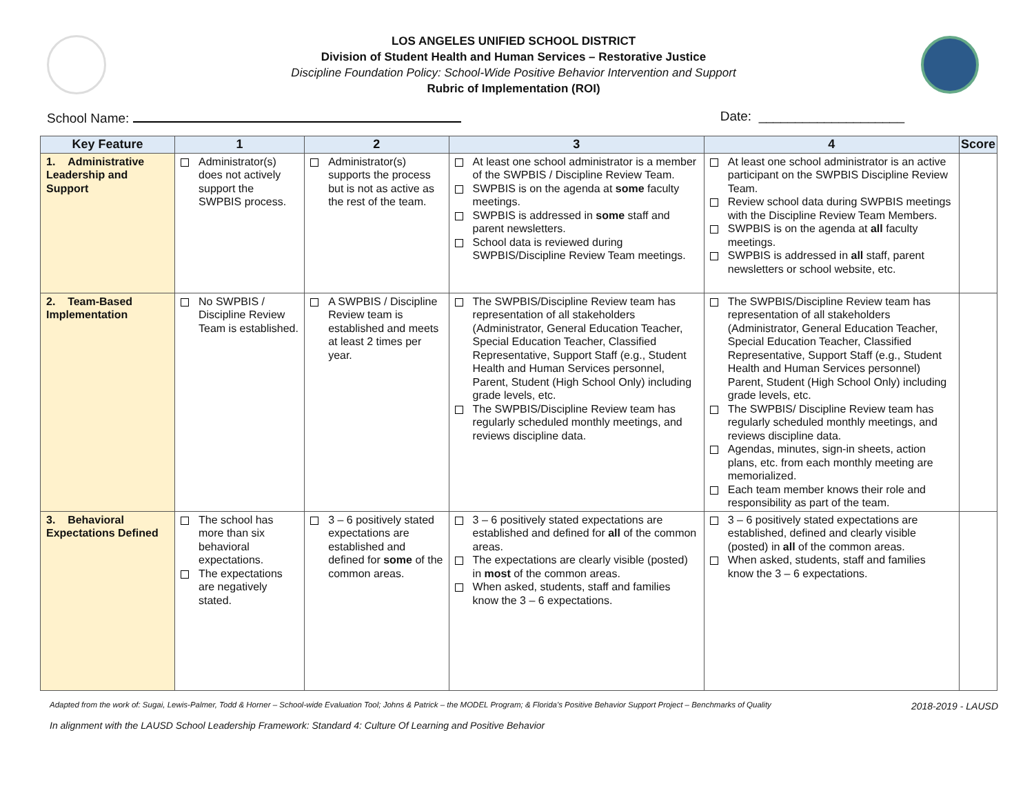LOS ANGELES UNIFIED SCHOOL DISTRICT
Division of Student Health and Human Services – Restorative Justice
Discipline Foundation Policy: School-Wide Positive Behavior Intervention and Support
Rubric of Implementation (ROI)
School Name: Date: ____________________
| Key Feature | 1 | 2 | 3 | 4 | Score |
| --- | --- | --- | --- | --- | --- |
| 1. Administrative Leadership and Support | Administrator(s) does not actively support the SWPBIS process. | Administrator(s) supports the process but is not as active as the rest of the team. | At least one school administrator is a member of the SWPBIS / Discipline Review Team. SWPBIS is on the agenda at some faculty meetings. SWPBIS is addressed in some staff and parent newsletters. School data is reviewed during SWPBIS/Discipline Review Team meetings. | At least one school administrator is an active participant on the SWPBIS Discipline Review Team. Review school data during SWPBIS meetings with the Discipline Review Team Members. SWPBIS is on the agenda at all faculty meetings. SWPBIS is addressed in all staff, parent newsletters or school website, etc. | |
| 2. Team-Based Implementation | No SWPBIS / Discipline Review Team is established. | A SWPBIS / Discipline Review team is established and meets at least 2 times per year. | The SWPBIS/Discipline Review team has representation of all stakeholders (Administrator, General Education Teacher, Special Education Teacher, Classified Representative, Support Staff (e.g., Student Health and Human Services personnel, Parent, Student (High School Only) including grade levels, etc. The SWPBIS/Discipline Review team has regularly scheduled monthly meetings, and reviews discipline data. | The SWPBIS/Discipline Review team has representation of all stakeholders (Administrator, General Education Teacher, Special Education Teacher, Classified Representative, Support Staff (e.g., Student Health and Human Services personnel) Parent, Student (High School Only) including grade levels, etc. The SWPBIS/ Discipline Review team has regularly scheduled monthly meetings, and reviews discipline data. Agendas, minutes, sign-in sheets, action plans, etc. from each monthly meeting are memorialized. Each team member knows their role and responsibility as part of the team. | |
| 3. Behavioral Expectations Defined | The school has more than six behavioral expectations. The expectations are negatively stated. | 3 – 6 positively stated expectations are established and defined for some of the common areas. | 3 – 6 positively stated expectations are established and defined for all of the common areas. The expectations are clearly visible (posted) in most of the common areas. When asked, students, staff and families know the 3 – 6 expectations. | 3 – 6 positively stated expectations are established, defined and clearly visible (posted) in all of the common areas. When asked, students, staff and families know the 3 – 6 expectations. | |
Adapted from the work of: Sugai, Lewis-Palmer, Todd & Horner – School-wide Evaluation Tool; Johns & Patrick – the MODEL Program; & Florida's Positive Behavior Support Project – Benchmarks of Quality 2018-2019 - LAUSD
In alignment with the LAUSD School Leadership Framework: Standard 4: Culture Of Learning and Positive Behavior